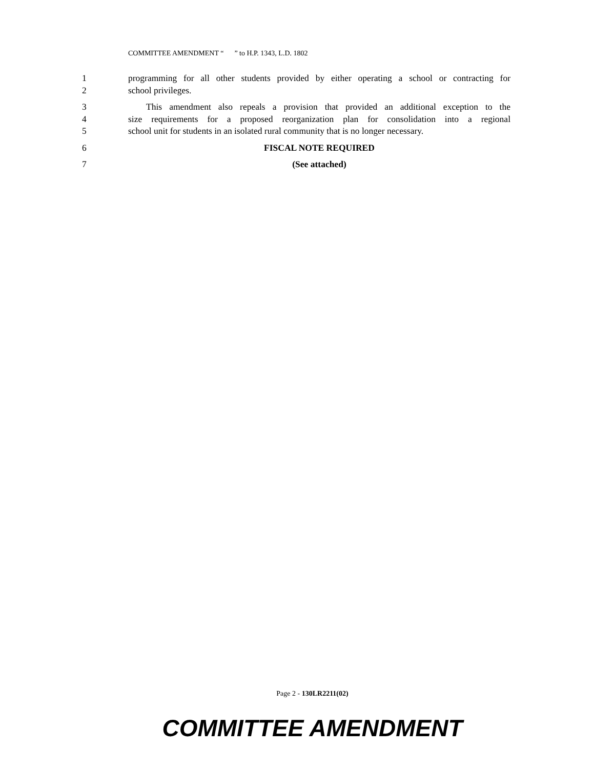COMMITTEE AMENDMENT “ ” to H.P. 1343, L.D. 1802
1 programming for all other students provided by either operating a school or contracting for
2 school privileges.
3 This amendment also repeals a provision that provided an additional exception to the
4 size requirements for a proposed reorganization plan for consolidation into a regional
5 school unit for students in an isolated rural community that is no longer necessary.
6 FISCAL NOTE REQUIRED
7 (See attached)
Page 2 - 130LR2211(02)
COMMITTEE AMENDMENT